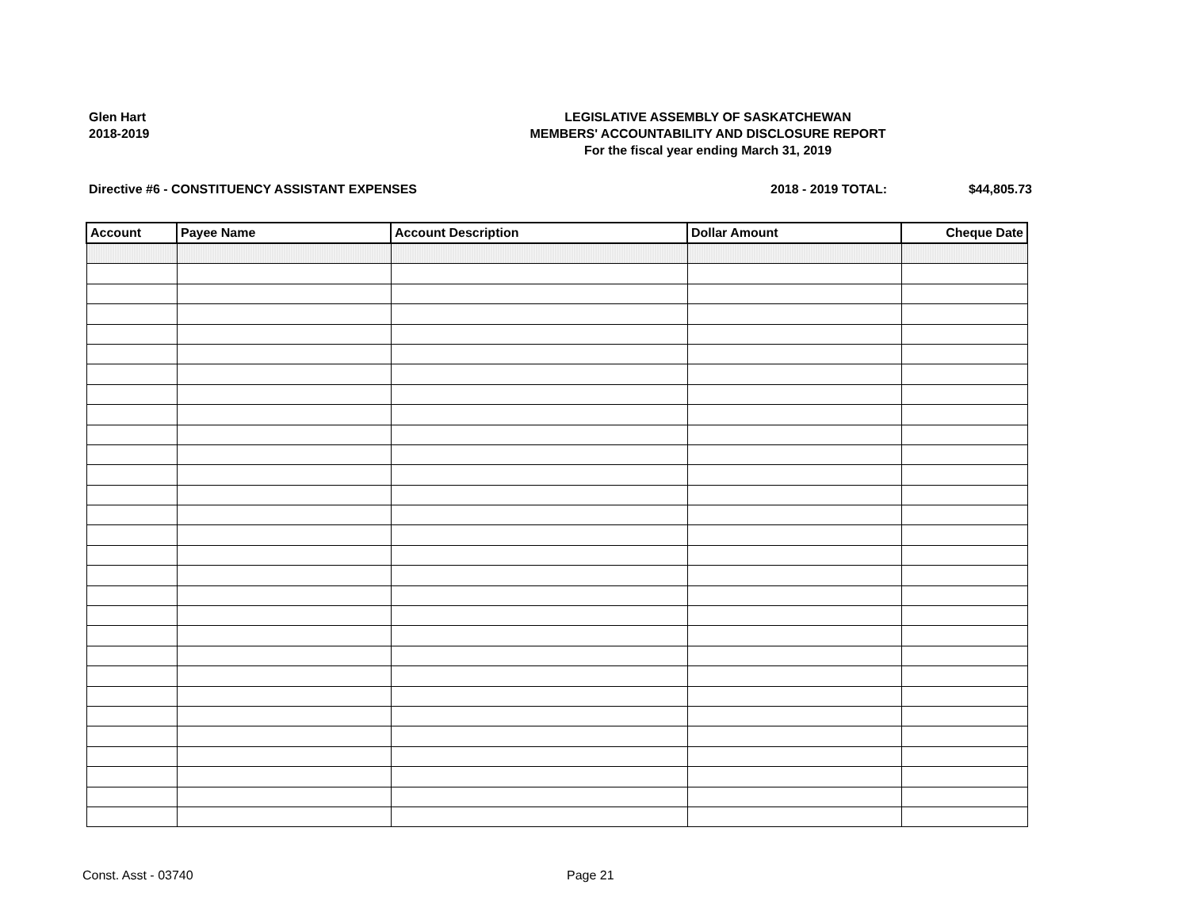Glen Hart
2018-2019
LEGISLATIVE ASSEMBLY OF SASKATCHEWAN
MEMBERS' ACCOUNTABILITY AND DISCLOSURE REPORT
For the fiscal year ending March 31, 2019
Directive #6 - CONSTITUENCY ASSISTANT EXPENSES 2018 - 2019 TOTAL: $44,805.73
| Account | Payee Name | Account Description | Dollar Amount | Cheque Date |
| --- | --- | --- | --- | --- |
Const. Asst - 03740 Page 21